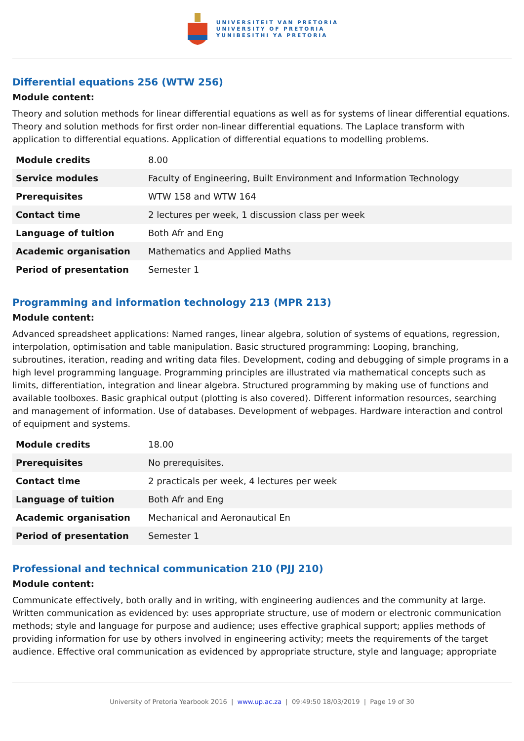UNIVERSITEIT VAN PRETORIA
UNIVERSITY OF PRETORIA
YUNIBESITHI YA PRETORIA
Differential equations 256 (WTW 256)
Module content:
Theory and solution methods for linear differential equations as well as for systems of linear differential equations. Theory and solution methods for first order non-linear differential equations. The Laplace transform with application to differential equations. Application of differential equations to modelling problems.
| Module credits | 8.00 |
| Service modules | Faculty of Engineering, Built Environment and Information Technology |
| Prerequisites | WTW 158 and WTW 164 |
| Contact time | 2 lectures per week, 1 discussion class per week |
| Language of tuition | Both Afr and Eng |
| Academic organisation | Mathematics and Applied Maths |
| Period of presentation | Semester 1 |
Programming and information technology 213 (MPR 213)
Module content:
Advanced spreadsheet applications: Named ranges, linear algebra, solution of systems of equations, regression, interpolation, optimisation and table manipulation. Basic structured programming: Looping, branching, subroutines, iteration, reading and writing data files. Development, coding and debugging of simple programs in a high level programming language. Programming principles are illustrated via mathematical concepts such as limits, differentiation, integration and linear algebra. Structured programming by making use of functions and available toolboxes. Basic graphical output (plotting is also covered). Different information resources, searching and management of information. Use of databases. Development of webpages. Hardware interaction and control of equipment and systems.
| Module credits | 18.00 |
| Prerequisites | No prerequisites. |
| Contact time | 2 practicals per week, 4 lectures per week |
| Language of tuition | Both Afr and Eng |
| Academic organisation | Mechanical and Aeronautical En |
| Period of presentation | Semester 1 |
Professional and technical communication 210 (PJJ 210)
Module content:
Communicate effectively, both orally and in writing, with engineering audiences and the community at large. Written communication as evidenced by: uses appropriate structure, use of modern or electronic communication methods; style and language for purpose and audience; uses effective graphical support; applies methods of providing information for use by others involved in engineering activity; meets the requirements of the target audience. Effective oral communication as evidenced by appropriate structure, style and language; appropriate
University of Pretoria Yearbook 2016 | www.up.ac.za | 09:49:50 18/03/2019 | Page 19 of 30